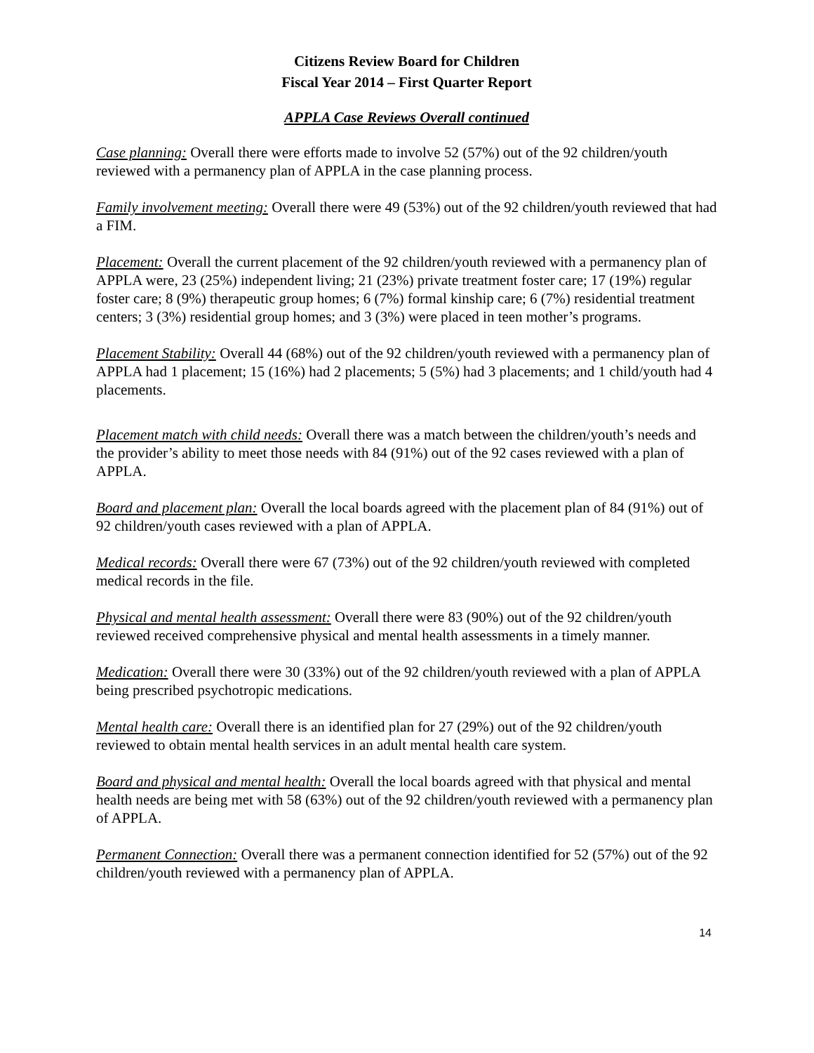Citizens Review Board for Children
Fiscal Year 2014 – First Quarter Report
APPLA Case Reviews Overall continued
Case planning: Overall there were efforts made to involve 52 (57%) out of the 92 children/youth reviewed with a permanency plan of APPLA in the case planning process.
Family involvement meeting: Overall there were 49 (53%) out of the 92 children/youth reviewed that had a FIM.
Placement: Overall the current placement of the 92 children/youth reviewed with a permanency plan of APPLA were, 23 (25%) independent living; 21 (23%) private treatment foster care; 17 (19%) regular foster care; 8 (9%) therapeutic group homes; 6 (7%) formal kinship care; 6 (7%) residential treatment centers; 3 (3%) residential group homes; and 3 (3%) were placed in teen mother’s programs.
Placement Stability: Overall 44 (68%) out of the 92 children/youth reviewed with a permanency plan of APPLA had 1 placement; 15 (16%) had 2 placements; 5 (5%) had 3 placements; and 1 child/youth had 4 placements.
Placement match with child needs: Overall there was a match between the children/youth’s needs and the provider’s ability to meet those needs with 84 (91%) out of the 92 cases reviewed with a plan of APPLA.
Board and placement plan: Overall the local boards agreed with the placement plan of 84 (91%) out of 92 children/youth cases reviewed with a plan of APPLA.
Medical records: Overall there were 67 (73%) out of the 92 children/youth reviewed with completed medical records in the file.
Physical and mental health assessment: Overall there were 83 (90%) out of the 92 children/youth reviewed received comprehensive physical and mental health assessments in a timely manner.
Medication: Overall there were 30 (33%) out of the 92 children/youth reviewed with a plan of APPLA being prescribed psychotropic medications.
Mental health care: Overall there is an identified plan for 27 (29%) out of the 92 children/youth reviewed to obtain mental health services in an adult mental health care system.
Board and physical and mental health: Overall the local boards agreed with that physical and mental health needs are being met with 58 (63%) out of the 92 children/youth reviewed with a permanency plan of APPLA.
Permanent Connection: Overall there was a permanent connection identified for 52 (57%) out of the 92 children/youth reviewed with a permanency plan of APPLA.
14